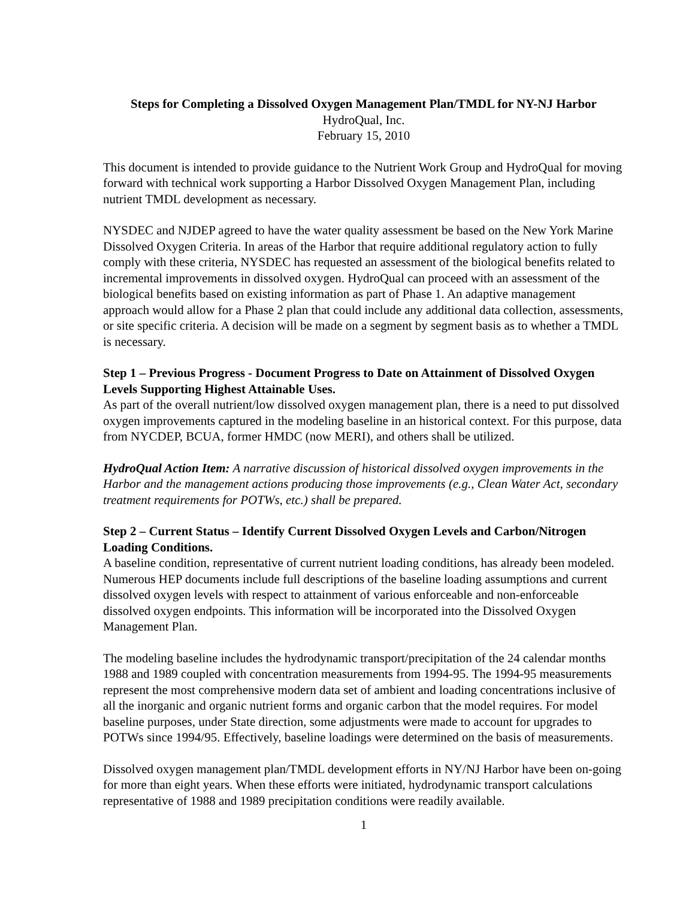Steps for Completing a Dissolved Oxygen Management Plan/TMDL for NY-NJ Harbor
HydroQual, Inc.
February 15, 2010
This document is intended to provide guidance to the Nutrient Work Group and HydroQual for moving forward with technical work supporting a Harbor Dissolved Oxygen Management Plan, including nutrient TMDL development as necessary.
NYSDEC and NJDEP agreed to have the water quality assessment be based on the New York Marine Dissolved Oxygen Criteria. In areas of the Harbor that require additional regulatory action to fully comply with these criteria, NYSDEC has requested an assessment of the biological benefits related to incremental improvements in dissolved oxygen. HydroQual can proceed with an assessment of the biological benefits based on existing information as part of Phase 1. An adaptive management approach would allow for a Phase 2 plan that could include any additional data collection, assessments, or site specific criteria. A decision will be made on a segment by segment basis as to whether a TMDL is necessary.
Step 1 – Previous Progress - Document Progress to Date on Attainment of Dissolved Oxygen Levels Supporting Highest Attainable Uses.
As part of the overall nutrient/low dissolved oxygen management plan, there is a need to put dissolved oxygen improvements captured in the modeling baseline in an historical context. For this purpose, data from NYCDEP, BCUA, former HMDC (now MERI), and others shall be utilized.
HydroQual Action Item: A narrative discussion of historical dissolved oxygen improvements in the Harbor and the management actions producing those improvements (e.g., Clean Water Act, secondary treatment requirements for POTWs, etc.) shall be prepared.
Step 2 – Current Status – Identify Current Dissolved Oxygen Levels and Carbon/Nitrogen Loading Conditions.
A baseline condition, representative of current nutrient loading conditions, has already been modeled. Numerous HEP documents include full descriptions of the baseline loading assumptions and current dissolved oxygen levels with respect to attainment of various enforceable and non-enforceable dissolved oxygen endpoints. This information will be incorporated into the Dissolved Oxygen Management Plan.
The modeling baseline includes the hydrodynamic transport/precipitation of the 24 calendar months 1988 and 1989 coupled with concentration measurements from 1994-95. The 1994-95 measurements represent the most comprehensive modern data set of ambient and loading concentrations inclusive of all the inorganic and organic nutrient forms and organic carbon that the model requires. For model baseline purposes, under State direction, some adjustments were made to account for upgrades to POTWs since 1994/95. Effectively, baseline loadings were determined on the basis of measurements.
Dissolved oxygen management plan/TMDL development efforts in NY/NJ Harbor have been on-going for more than eight years. When these efforts were initiated, hydrodynamic transport calculations representative of 1988 and 1989 precipitation conditions were readily available.
1